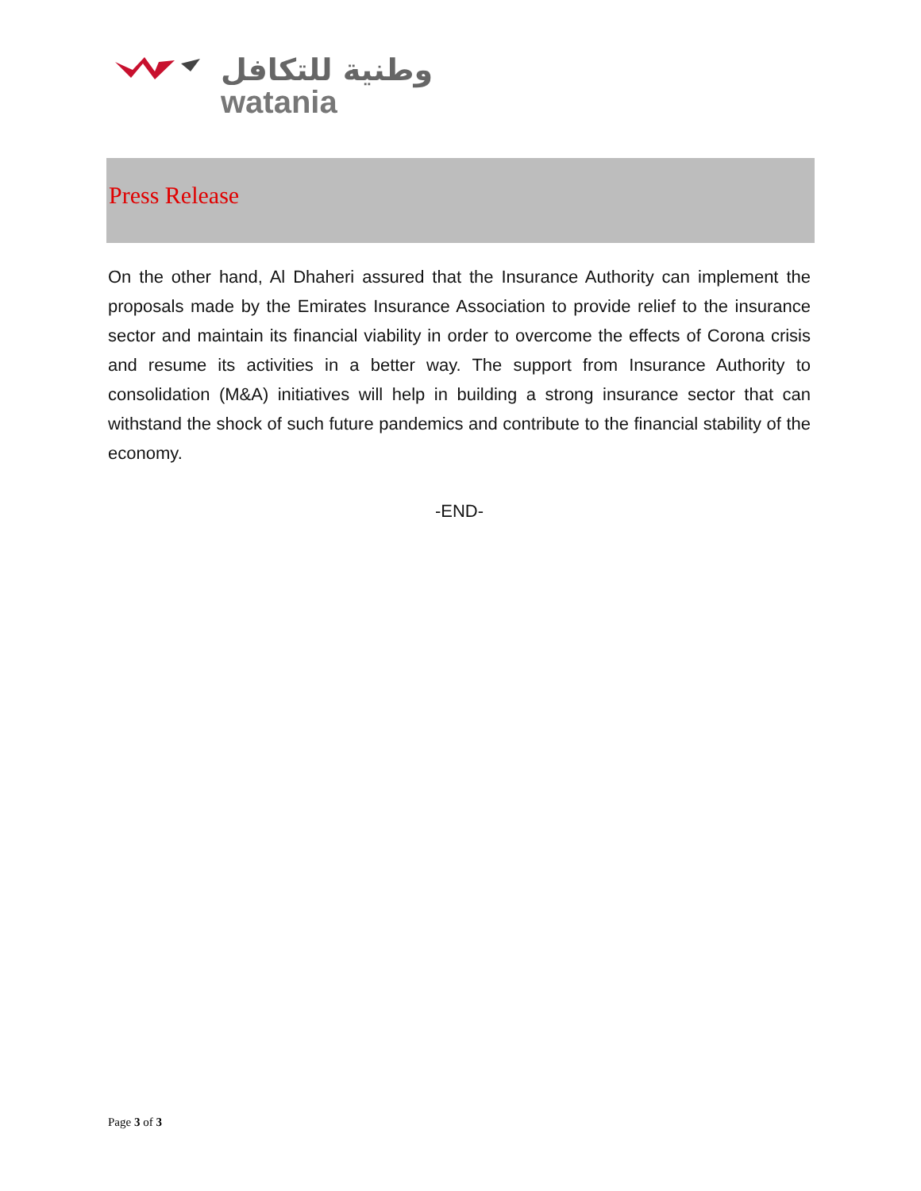وطنية للتكافل
watania
Press Release
On the other hand, Al Dhaheri assured that the Insurance Authority can implement the proposals made by the Emirates Insurance Association to provide relief to the insurance sector and maintain its financial viability in order to overcome the effects of Corona crisis and resume its activities in a better way. The support from Insurance Authority to consolidation (M&A) initiatives will help in building a strong insurance sector that can withstand the shock of such future pandemics and contribute to the financial stability of the economy.
-END-
Page 3 of 3